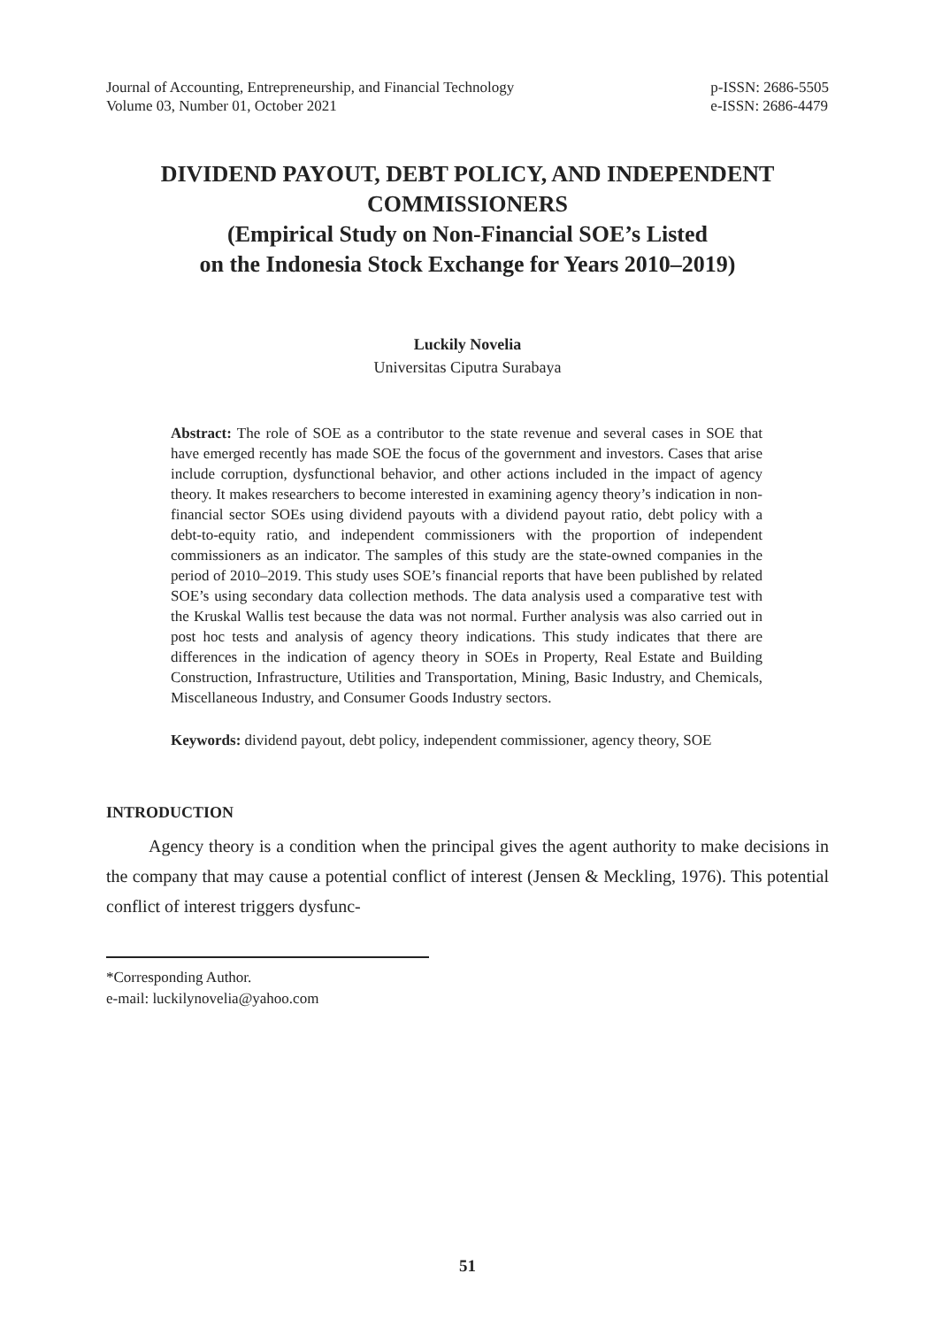Journal of Accounting, Entrepreneurship, and Financial Technology
Volume 03, Number 01, October 2021
p-ISSN: 2686-5505
e-ISSN: 2686-4479
DIVIDEND PAYOUT, DEBT POLICY, AND INDEPENDENT COMMISSIONERS
(Empirical Study on Non-Financial SOE’s Listed
on the Indonesia Stock Exchange for Years 2010–2019)
Luckily Novelia
Universitas Ciputra Surabaya
Abstract: The role of SOE as a contributor to the state revenue and several cases in SOE that have emerged recently has made SOE the focus of the government and investors. Cases that arise include corruption, dysfunctional behavior, and other actions included in the impact of agency theory. It makes researchers to become interested in examining agency theory’s indication in non-financial sector SOEs using dividend payouts with a dividend payout ratio, debt policy with a debt-to-equity ratio, and independent commissioners with the proportion of independent commissioners as an indicator. The samples of this study are the state-owned companies in the period of 2010–2019. This study uses SOE’s financial reports that have been published by related SOE’s using secondary data collection methods. The data analysis used a comparative test with the Kruskal Wallis test because the data was not normal. Further analysis was also carried out in post hoc tests and analysis of agency theory indications. This study indicates that there are differences in the indication of agency theory in SOEs in Property, Real Estate and Building Construction, Infrastructure, Utilities and Transportation, Mining, Basic Industry, and Chemicals, Miscellaneous Industry, and Consumer Goods Industry sectors.
Keywords: dividend payout, debt policy, independent commissioner, agency theory, SOE
INTRODUCTION
Agency theory is a condition when the principal gives the agent authority to make decisions in the company that may cause a potential conflict of interest (Jensen & Meckling, 1976). This potential conflict of interest triggers dysfunc-
*Corresponding Author.
e-mail: luckilynovelia@yahoo.com
51